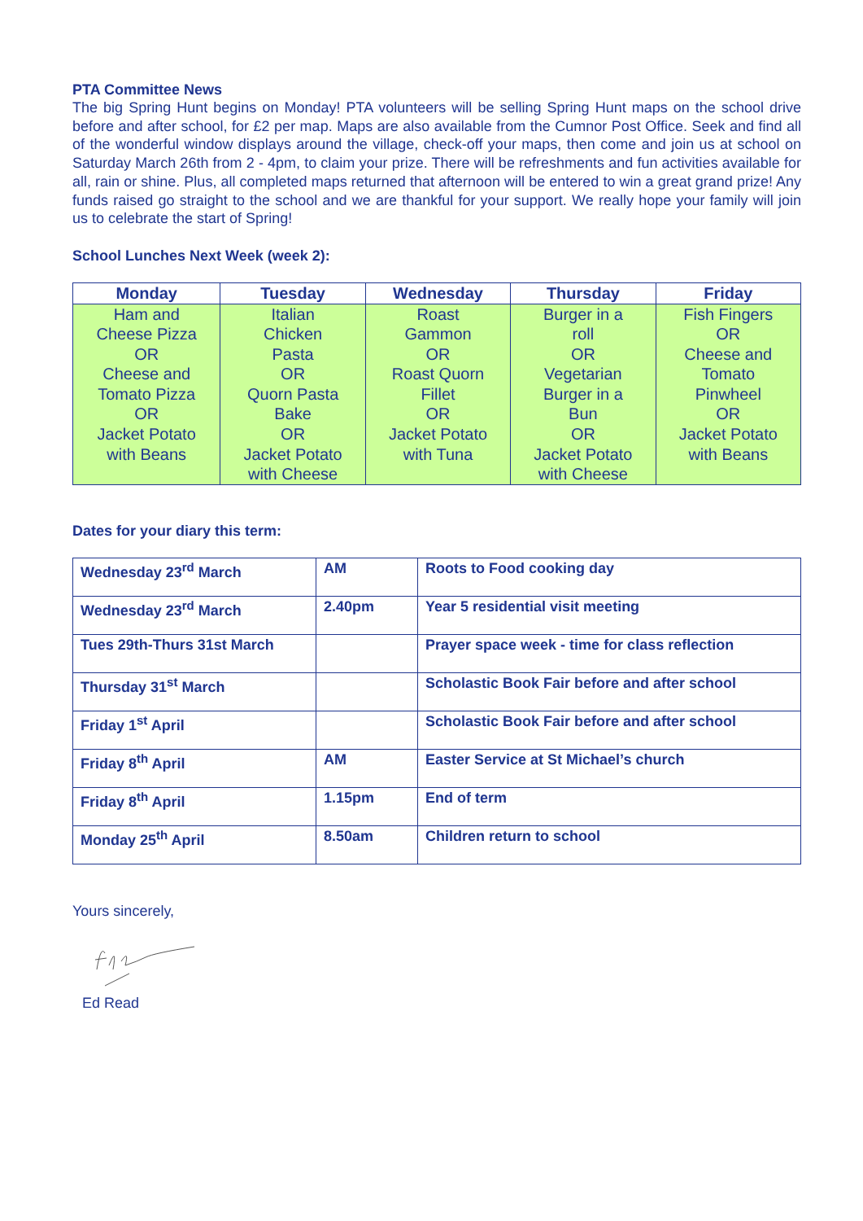PTA Committee News
The big Spring Hunt begins on Monday! PTA volunteers will be selling Spring Hunt maps on the school drive before and after school, for £2 per map. Maps are also available from the Cumnor Post Office. Seek and find all of the wonderful window displays around the village, check-off your maps, then come and join us at school on Saturday March 26th from 2 - 4pm, to claim your prize. There will be refreshments and fun activities available for all, rain or shine. Plus, all completed maps returned that afternoon will be entered to win a great grand prize! Any funds raised go straight to the school and we are thankful for your support. We really hope your family will join us to celebrate the start of Spring!
School Lunches Next Week (week 2):
| Monday | Tuesday | Wednesday | Thursday | Friday |
| --- | --- | --- | --- | --- |
| Ham and Cheese Pizza OR Cheese and Tomato Pizza OR Jacket Potato with Beans | Italian Chicken Pasta OR Quorn Pasta Bake OR Jacket Potato with Cheese | Roast Gammon OR Roast Quorn Fillet OR Jacket Potato with Tuna | Burger in a roll OR Vegetarian Burger in a Bun OR Jacket Potato with Cheese | Fish Fingers OR Cheese and Tomato Pinwheel OR Jacket Potato with Beans |
Dates for your diary this term:
| Wednesday 23<sup>rd</sup> March | AM | Roots to Food cooking day |
| Wednesday 23<sup>rd</sup> March | 2.40pm | Year 5 residential visit meeting |
| Tues 29th-Thurs 31st March | | Prayer space week - time for class reflection |
| Thursday 31<sup>st</sup> March | | Scholastic Book Fair before and after school |
| Friday 1<sup>st</sup> April | | Scholastic Book Fair before and after school |
| Friday 8<sup>th</sup> April | AM | Easter Service at St Michael’s church |
| Friday 8<sup>th</sup> April | 1.15pm | End of term |
| Monday 25<sup>th</sup> April | 8.50am | Children return to school |
Yours sincerely,
Ed Read